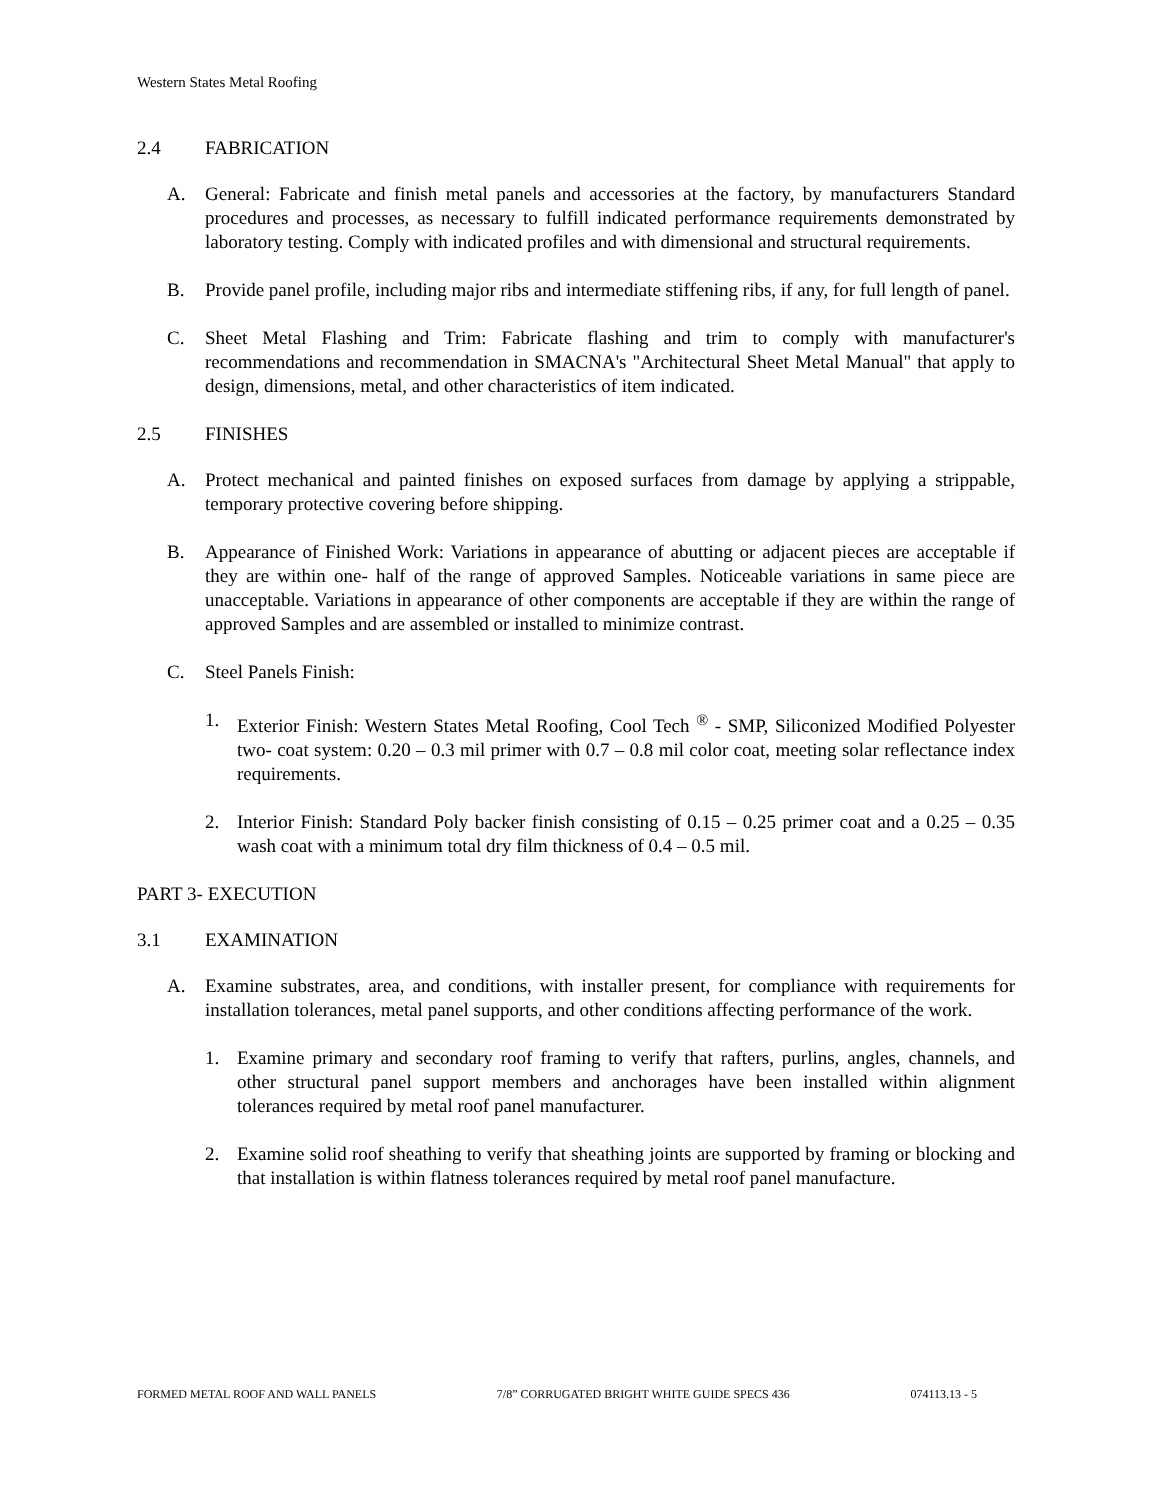Western States Metal Roofing
2.4 FABRICATION
A. General: Fabricate and finish metal panels and accessories at the factory, by manufacturers Standard procedures and processes, as necessary to fulfill indicated performance requirements demonstrated by laboratory testing. Comply with indicated profiles and with dimensional and structural requirements.
B. Provide panel profile, including major ribs and intermediate stiffening ribs, if any, for full length of panel.
C. Sheet Metal Flashing and Trim: Fabricate flashing and trim to comply with manufacturer's recommendations and recommendation in SMACNA's "Architectural Sheet Metal Manual" that apply to design, dimensions, metal, and other characteristics of item indicated.
2.5 FINISHES
A. Protect mechanical and painted finishes on exposed surfaces from damage by applying a strippable, temporary protective covering before shipping.
B. Appearance of Finished Work: Variations in appearance of abutting or adjacent pieces are acceptable if they are within one- half of the range of approved Samples. Noticeable variations in same piece are unacceptable. Variations in appearance of other components are acceptable if they are within the range of approved Samples and are assembled or installed to minimize contrast.
C. Steel Panels Finish:
1. Exterior Finish: Western States Metal Roofing, Cool Tech <sup>®</sup> - SMP, Siliconized Modified Polyester two- coat system: 0.20 – 0.3 mil primer with 0.7 – 0.8 mil color coat, meeting solar reflectance index requirements.
2. Interior Finish: Standard Poly backer finish consisting of 0.15 – 0.25 primer coat and a 0.25 – 0.35 wash coat with a minimum total dry film thickness of 0.4 – 0.5 mil.
PART 3- EXECUTION
3.1 EXAMINATION
A. Examine substrates, area, and conditions, with installer present, for compliance with requirements for installation tolerances, metal panel supports, and other conditions affecting performance of the work.
1. Examine primary and secondary roof framing to verify that rafters, purlins, angles, channels, and other structural panel support members and anchorages have been installed within alignment tolerances required by metal roof panel manufacturer.
2. Examine solid roof sheathing to verify that sheathing joints are supported by framing or blocking and that installation is within flatness tolerances required by metal roof panel manufacture.
FORMED METAL ROOF AND WALL PANELS 7/8” CORRUGATED BRIGHT WHITE GUIDE SPECS 436 074113.13 - 5